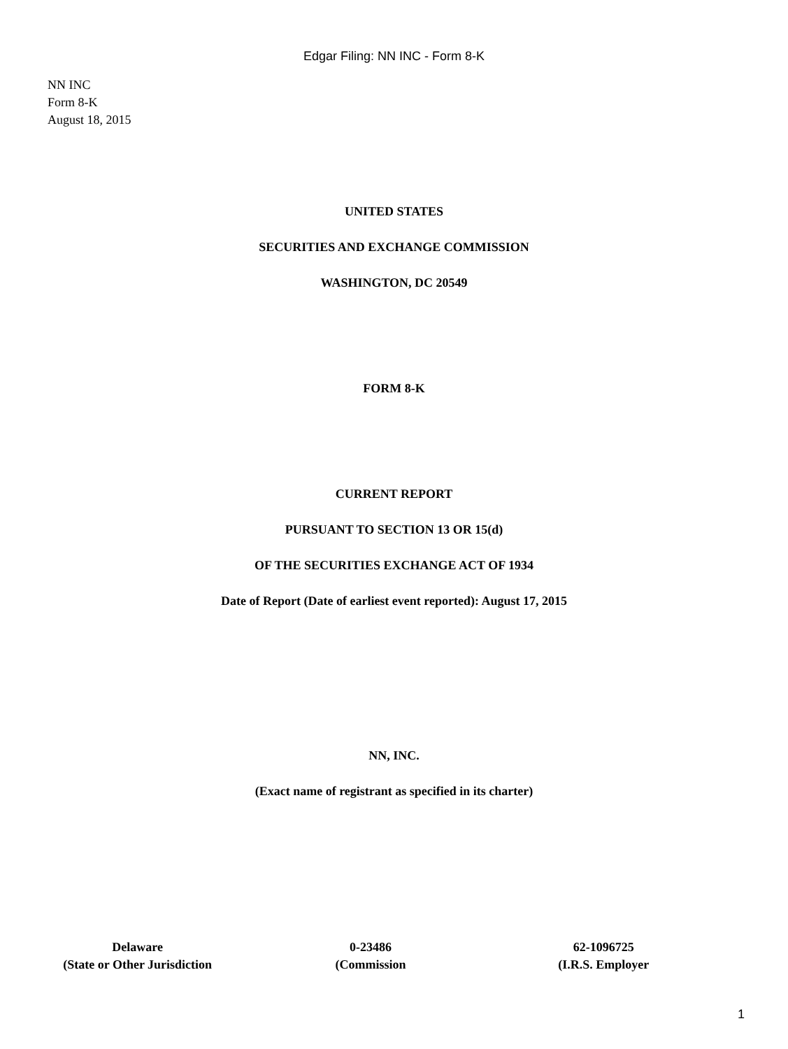Edgar Filing: NN INC - Form 8-K
NN INC
Form 8-K
August 18, 2015
UNITED STATES
SECURITIES AND EXCHANGE COMMISSION
WASHINGTON, DC 20549
FORM 8-K
CURRENT REPORT
PURSUANT TO SECTION 13 OR 15(d)
OF THE SECURITIES EXCHANGE ACT OF 1934
Date of Report (Date of earliest event reported): August 17, 2015
NN, INC.
(Exact name of registrant as specified in its charter)
| Delaware | 0-23486 | 62-1096725 |
| (State or Other Jurisdiction | (Commission | (I.R.S. Employer |
1